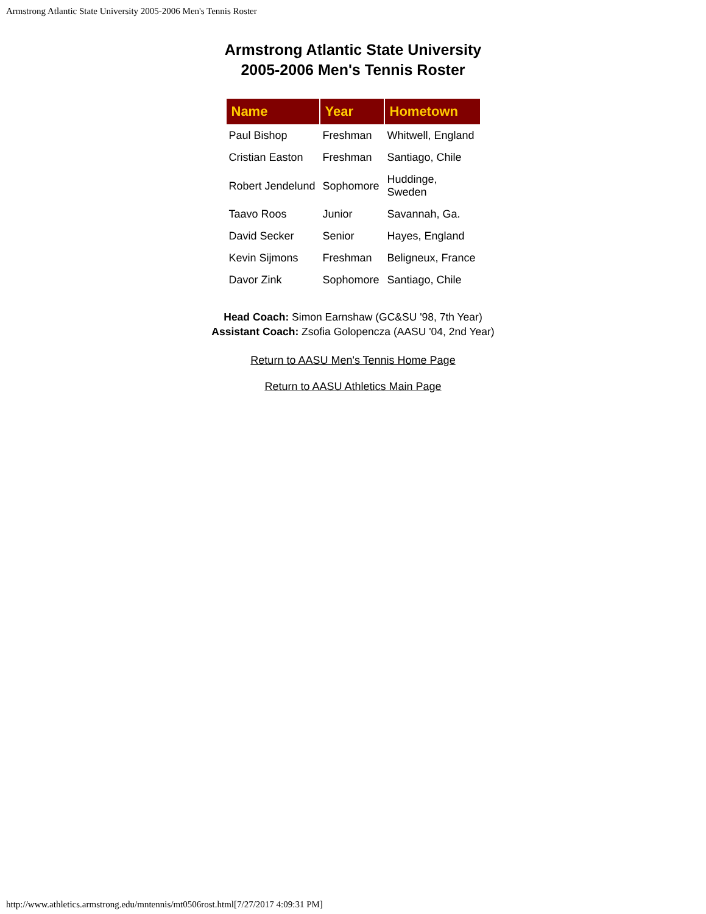Armstrong Atlantic State University 2005-2006 Men's Tennis Roster
Armstrong Atlantic State University
2005-2006 Men's Tennis Roster
| Name | Year | Hometown |
| --- | --- | --- |
| Paul Bishop | Freshman | Whitwell, England |
| Cristian Easton | Freshman | Santiago, Chile |
| Robert Jendelund | Sophomore | Huddinge, Sweden |
| Taavo Roos | Junior | Savannah, Ga. |
| David Secker | Senior | Hayes, England |
| Kevin Sijmons | Freshman | Beligneux, France |
| Davor Zink | Sophomore | Santiago, Chile |
Head Coach: Simon Earnshaw (GC&SU '98, 7th Year)
Assistant Coach: Zsofia Golopencza (AASU '04, 2nd Year)
Return to AASU Men's Tennis Home Page
Return to AASU Athletics Main Page
http://www.athletics.armstrong.edu/mntennis/mt0506rost.html[7/27/2017 4:09:31 PM]